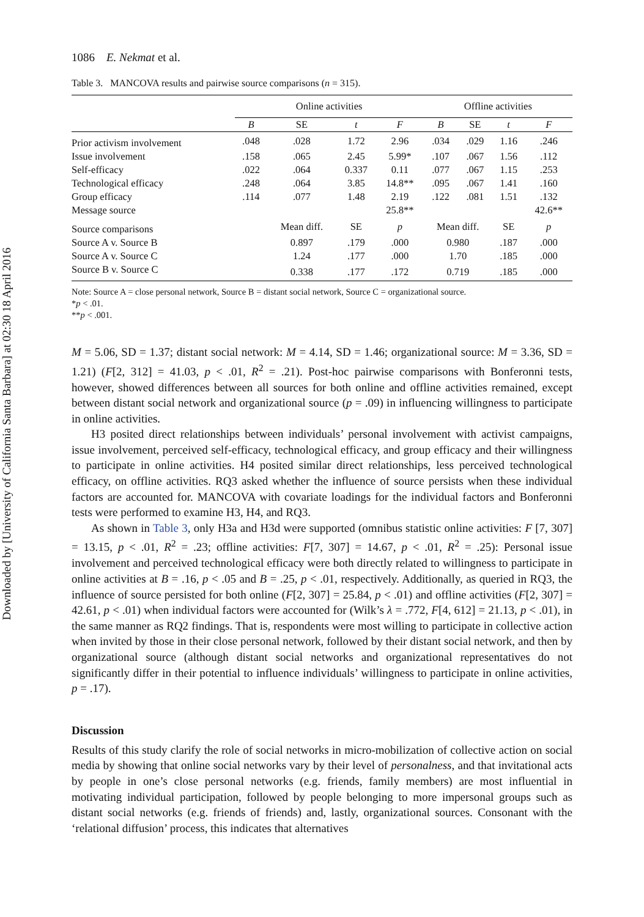Downloaded by [University of California Santa Barbara] at 02:30 18 April 2016
1086 E. Nekmat et al.
Table 3. MANCOVA results and pairwise source comparisons (n = 315).
| | Online activities | | | | Offline activities | | | |
| --- | --- | --- | --- | --- | --- | --- | --- | --- |
| | B | SE | t | F | B | SE | t | F |
| Prior activism involvement | .048 | .028 | 1.72 | 2.96 | .034 | .029 | 1.16 | .246 |
| Issue involvement | .158 | .065 | 2.45 | 5.99* | .107 | .067 | 1.56 | .112 |
| Self-efficacy | .022 | .064 | 0.337 | 0.11 | .077 | .067 | 1.15 | .253 |
| Technological efficacy | .248 | .064 | 3.85 | 14.8** | .095 | .067 | 1.41 | .160 |
| Group efficacy | .114 | .077 | 1.48 | 2.19 | .122 | .081 | 1.51 | .132 |
| Message source | | | | 25.8** | | | | 42.6** |
| Source comparisons | | Mean diff. | SE | p | Mean diff. | | SE | p |
| Source A v. Source B | | 0.897 | .179 | .000 | 0.980 | | .187 | .000 |
| Source A v. Source C | | 1.24 | .177 | .000 | 1.70 | | .185 | .000 |
| Source B v. Source C | | 0.338 | .177 | .172 | 0.719 | | .185 | .000 |
Note: Source A = close personal network, Source B = distant social network, Source C = organizational source.
*p < .01.
**p < .001.
M = 5.06, SD = 1.37; distant social network: M = 4.14, SD = 1.46; organizational source: M = 3.36, SD = 1.21) (F[2, 312] = 41.03, p < .01, R<sup>2</sup> = .21). Post-hoc pairwise comparisons with Bonferonni tests, however, showed differences between all sources for both online and offline activities remained, except between distant social network and organizational source (p = .09) in influencing willingness to participate in online activities.
H3 posited direct relationships between individuals’ personal involvement with activist campaigns, issue involvement, perceived self-efficacy, technological efficacy, and group efficacy and their willingness to participate in online activities. H4 posited similar direct relationships, less perceived technological efficacy, on offline activities. RQ3 asked whether the influence of source persists when these individual factors are accounted for. MANCOVA with covariate loadings for the individual factors and Bonferonni tests were performed to examine H3, H4, and RQ3.
As shown in Table 3, only H3a and H3d were supported (omnibus statistic online activities: F [7, 307] = 13.15, p < .01, R<sup>2</sup> = .23; offline activities: F[7, 307] = 14.67, p < .01, R<sup>2</sup> = .25): Personal issue involvement and perceived technological efficacy were both directly related to willingness to participate in online activities at B = .16, p < .05 and B = .25, p < .01, respectively. Additionally, as queried in RQ3, the influence of source persisted for both online (F[2, 307] = 25.84, p < .01) and offline activities (F[2, 307] = 42.61, p < .01) when individual factors were accounted for (Wilk’s λ = .772, F[4, 612] = 21.13, p < .01), in the same manner as RQ2 findings. That is, respondents were most willing to participate in collective action when invited by those in their close personal network, followed by their distant social network, and then by organizational source (although distant social networks and organizational representatives do not significantly differ in their potential to influence individuals’ willingness to participate in online activities, p = .17).
Discussion
Results of this study clarify the role of social networks in micro-mobilization of collective action on social media by showing that online social networks vary by their level of personalness, and that invitational acts by people in one’s close personal networks (e.g. friends, family members) are most influential in motivating individual participation, followed by people belonging to more impersonal groups such as distant social networks (e.g. friends of friends) and, lastly, organizational sources. Consonant with the ‘relational diffusion’ process, this indicates that alternatives